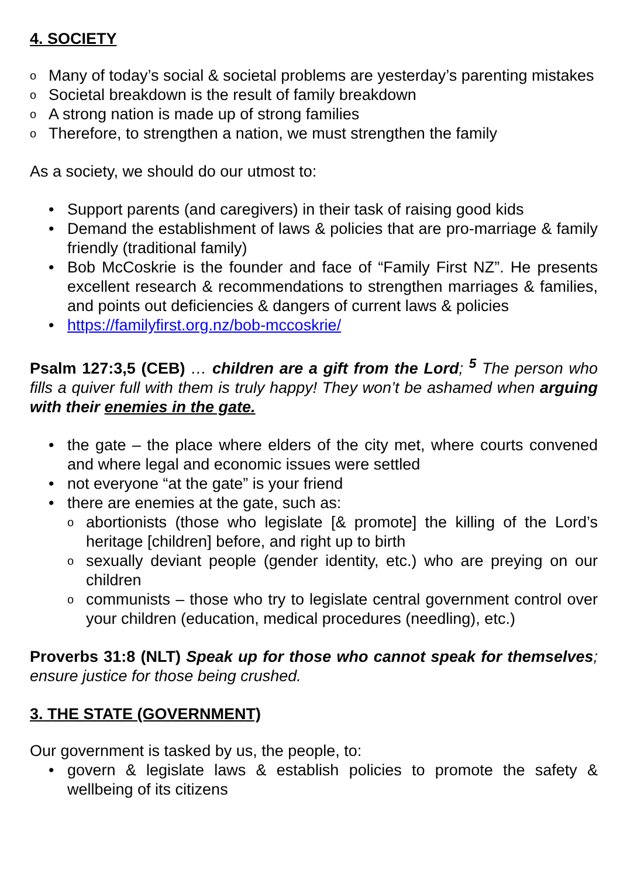4. SOCIETY
o Many of today’s social & societal problems are yesterday’s parenting mistakes
o Societal breakdown is the result of family breakdown
o A strong nation is made up of strong families
o Therefore, to strengthen a nation, we must strengthen the family
As a society, we should do our utmost to:
• Support parents (and caregivers) in their task of raising good kids
• Demand the establishment of laws & policies that are pro-marriage & family friendly (traditional family)
• Bob McCoskrie is the founder and face of “Family First NZ”. He presents excellent research & recommendations to strengthen marriages & families, and points out deficiencies & dangers of current laws & policies
• https://familyfirst.org.nz/bob-mccoskrie/
Psalm 127:3,5 (CEB) … children are a gift from the Lord; <sup>5</sup> The person who fills a quiver full with them is truly happy! They won’t be ashamed when arguing with their enemies in the gate.
• the gate – the place where elders of the city met, where courts convened and where legal and economic issues were settled
• not everyone “at the gate” is your friend
• there are enemies at the gate, such as:
o abortionists (those who legislate [& promote] the killing of the Lord’s heritage [children] before, and right up to birth
o sexually deviant people (gender identity, etc.) who are preying on our children
o communists – those who try to legislate central government control over your children (education, medical procedures (needling), etc.)
Proverbs 31:8 (NLT) Speak up for those who cannot speak for themselves; ensure justice for those being crushed.
3. THE STATE (GOVERNMENT)
Our government is tasked by us, the people, to:
• govern & legislate laws & establish policies to promote the safety & wellbeing of its citizens